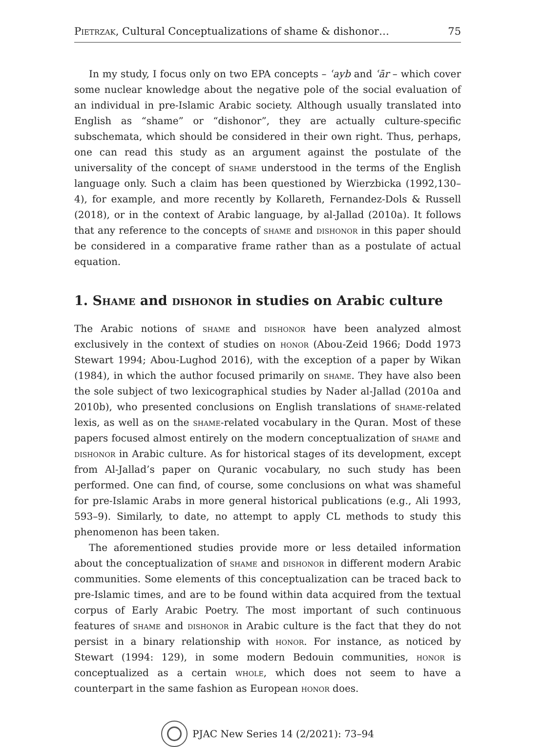Pietrzak, Cultural Conceptualizations of shame & dishonor… 75
In my study, I focus only on two EPA concepts – ʿayb and ʿār – which cover some nuclear knowledge about the negative pole of the social evaluation of an individual in pre-Islamic Arabic society. Although usually translated into English as “shame” or “dishonor”, they are actually culture-specific subschemata, which should be considered in their own right. Thus, perhaps, one can read this study as an argument against the postulate of the universality of the concept of shame understood in the terms of the English language only. Such a claim has been questioned by Wierzbicka (1992,130–4), for example, and more recently by Kollareth, Fernandez-Dols & Russell (2018), or in the context of Arabic language, by al-Jallad (2010a). It follows that any reference to the concepts of shame and dishonor in this paper should be considered in a comparative frame rather than as a postulate of actual equation.
1. Shame and dishonor in studies on Arabic culture
The Arabic notions of shame and dishonor have been analyzed almost exclusively in the context of studies on honor (Abou-Zeid 1966; Dodd 1973 Stewart 1994; Abou-Lughod 2016), with the exception of a paper by Wikan (1984), in which the author focused primarily on shame. They have also been the sole subject of two lexicographical studies by Nader al-Jallad (2010a and 2010b), who presented conclusions on English translations of shame-related lexis, as well as on the shame-related vocabulary in the Quran. Most of these papers focused almost entirely on the modern conceptualization of shame and dishonor in Arabic culture. As for historical stages of its development, except from Al-Jallad’s paper on Quranic vocabulary, no such study has been performed. One can find, of course, some conclusions on what was shameful for pre-Islamic Arabs in more general historical publications (e.g., Ali 1993, 593–9). Similarly, to date, no attempt to apply CL methods to study this phenomenon has been taken.
The aforementioned studies provide more or less detailed information about the conceptualization of shame and dishonor in different modern Arabic communities. Some elements of this conceptualization can be traced back to pre-Islamic times, and are to be found within data acquired from the textual corpus of Early Arabic Poetry. The most important of such continuous features of shame and dishonor in Arabic culture is the fact that they do not persist in a binary relationship with honor. For instance, as noticed by Stewart (1994: 129), in some modern Bedouin communities, honor is conceptualized as a certain whole, which does not seem to have a counterpart in the same fashion as European honor does.
PJAC New Series 14 (2/2021): 73–94